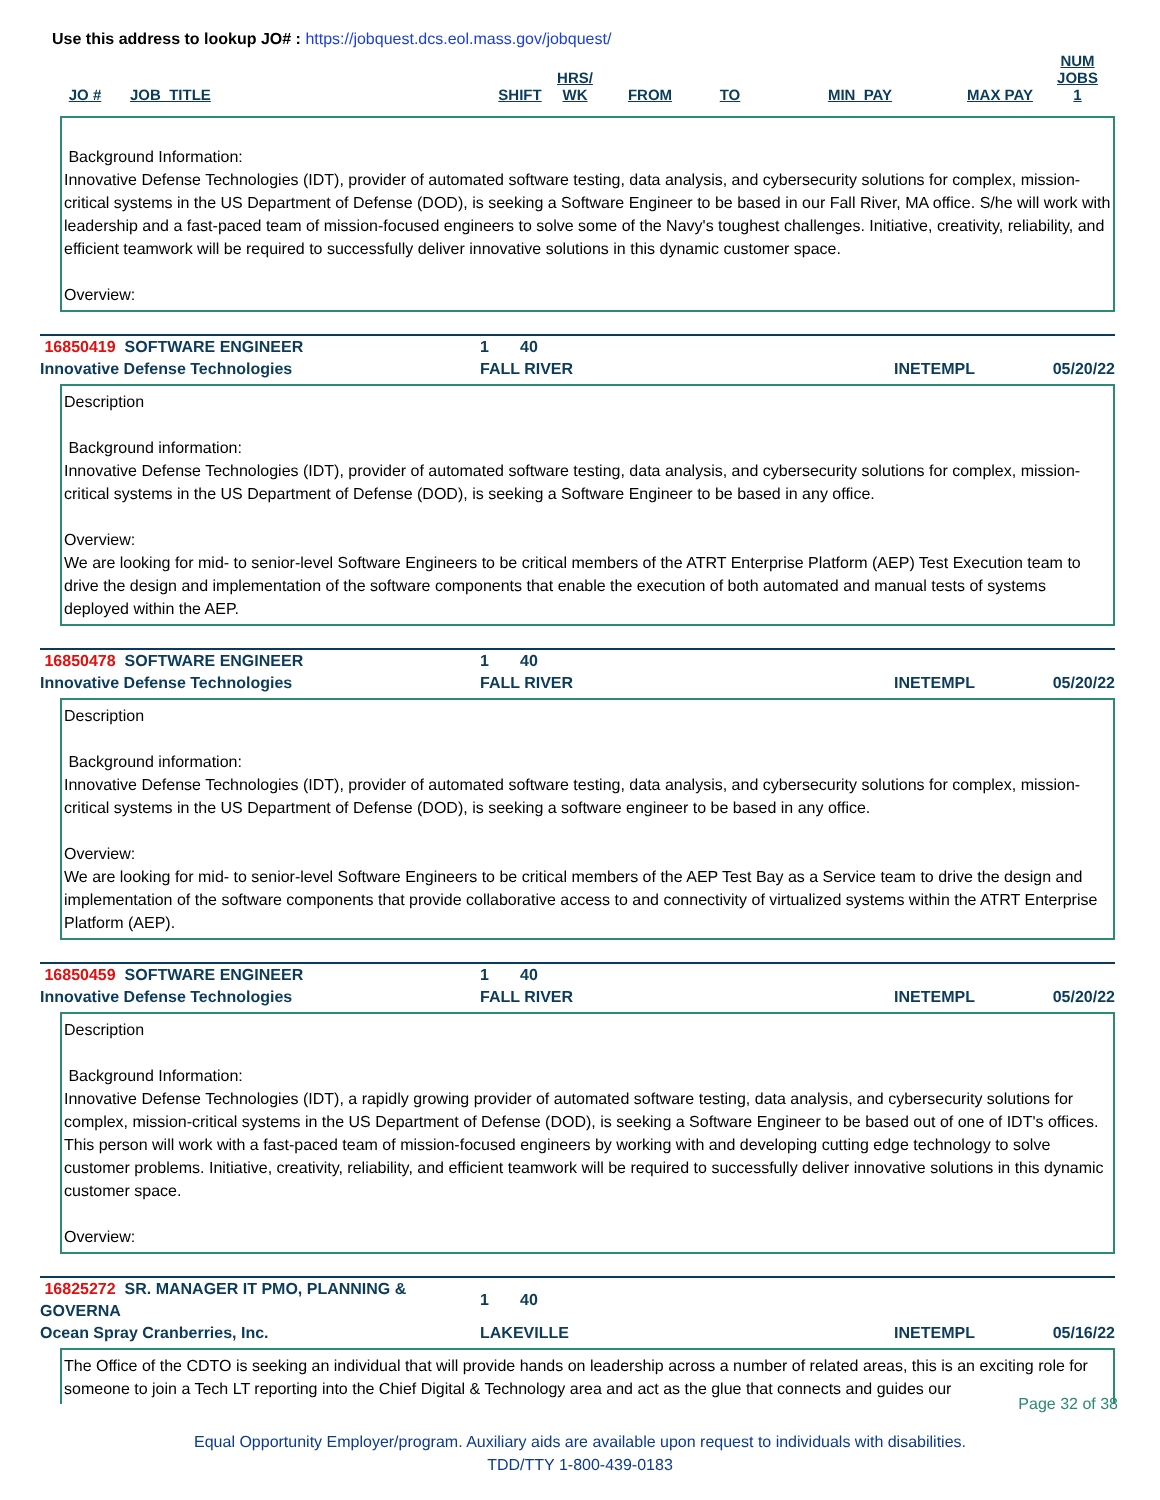Use this address to lookup JO# : https://jobquest.dcs.eol.mass.gov/jobquest/
| JO # | JOB_TITLE | SHIFT | HRS/ WK | FROM | TO | MIN_PAY | MAX PAY | NUM JOBS 1 |
| --- | --- | --- | --- | --- | --- | --- | --- | --- |
Background Information:
Innovative Defense Technologies (IDT), provider of automated software testing, data analysis, and cybersecurity solutions for complex, mission-critical systems in the US Department of Defense (DOD), is seeking a Software Engineer to be based in our Fall River, MA office. S/he will work with leadership and a fast-paced team of mission-focused engineers to solve some of the Navy's toughest challenges. Initiative, creativity, reliability, and efficient teamwork will be required to successfully deliver innovative solutions in this dynamic customer space.
Overview:
| 16850419 SOFTWARE ENGINEER | 1 | 40 | | |
| Innovative Defense Technologies | FALL RIVER | | INETEMPL | 05/20/22 |
Description
Background information:
Innovative Defense Technologies (IDT), provider of automated software testing, data analysis, and cybersecurity solutions for complex, mission-critical systems in the US Department of Defense (DOD), is seeking a Software Engineer to be based in any office.
Overview:
We are looking for mid- to senior-level Software Engineers to be critical members of the ATRT Enterprise Platform (AEP) Test Execution team to drive the design and implementation of the software components that enable the execution of both automated and manual tests of systems deployed within the AEP.
| 16850478 SOFTWARE ENGINEER | 1 | 40 | | |
| Innovative Defense Technologies | FALL RIVER | | INETEMPL | 05/20/22 |
Description
Background information:
Innovative Defense Technologies (IDT), provider of automated software testing, data analysis, and cybersecurity solutions for complex, mission-critical systems in the US Department of Defense (DOD), is seeking a software engineer to be based in any office.
Overview:
We are looking for mid- to senior-level Software Engineers to be critical members of the AEP Test Bay as a Service team to drive the design and implementation of the software components that provide collaborative access to and connectivity of virtualized systems within the ATRT Enterprise Platform (AEP).
| 16850459 SOFTWARE ENGINEER | 1 | 40 | | |
| Innovative Defense Technologies | FALL RIVER | | INETEMPL | 05/20/22 |
Description
Background Information:
Innovative Defense Technologies (IDT), a rapidly growing provider of automated software testing, data analysis, and cybersecurity solutions for complex, mission-critical systems in the US Department of Defense (DOD), is seeking a Software Engineer to be based out of one of IDT's offices. This person will work with a fast-paced team of mission-focused engineers by working with and developing cutting edge technology to solve customer problems. Initiative, creativity, reliability, and efficient teamwork will be required to successfully deliver innovative solutions in this dynamic customer space.
Overview:
| 16825272 SR. MANAGER IT PMO, PLANNING & GOVERNA | 1 | 40 | | |
| Ocean Spray Cranberries, Inc. | LAKEVILLE | | INETEMPL | 05/16/22 |
The Office of the CDTO is seeking an individual that will provide hands on leadership across a number of related areas, this is an exciting role for someone to join a Tech LT reporting into the Chief Digital & Technology area and act as the glue that connects and guides our
Page 32 of 38
Equal Opportunity Employer/program. Auxiliary aids are available upon request to individuals with disabilities.
TDD/TTY 1-800-439-0183